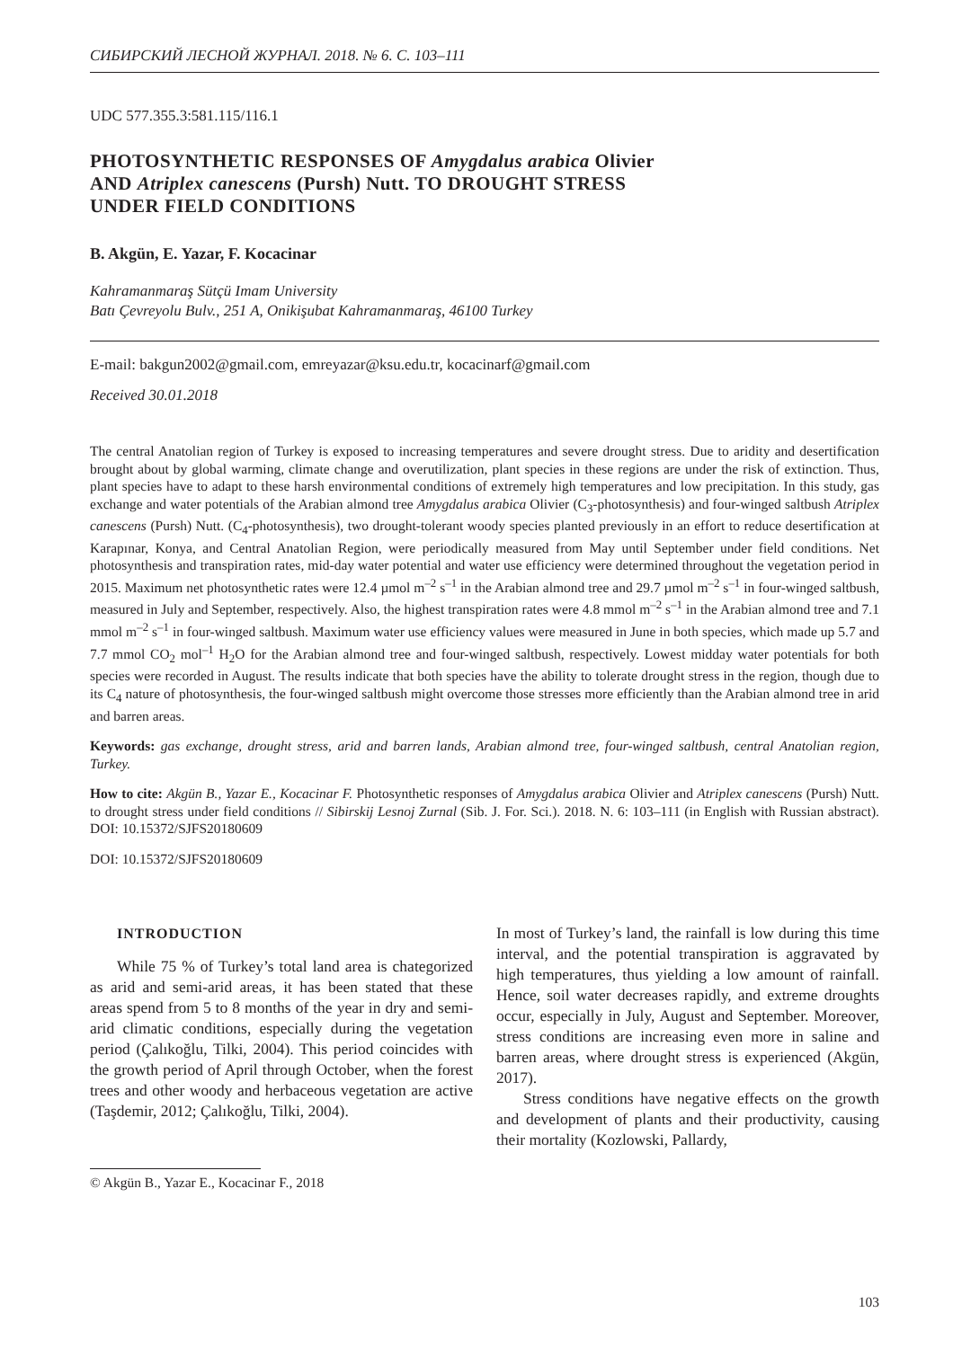СИБИРСКИЙ ЛЕСНОЙ ЖУРНАЛ. 2018. № 6. С. 103–111
UDC 577.355.3:581.115/116.1
PHOTOSYNTHETIC RESPONSES OF Amygdalus arabica Olivier
AND Atriplex canescens (Pursh) Nutt. TO DROUGHT STRESS
UNDER FIELD CONDITIONS
B. Akgün, E. Yazar, F. Kocacinar
Kahramanmaraş Sütçü Imam University
Batı Çevreyolu Bulv., 251 A, Onikişubat Kahramanmaraş, 46100 Turkey
E-mail: bakgun2002@gmail.com, emreyazar@ksu.edu.tr, kocacinarf@gmail.com
Received 30.01.2018
The central Anatolian region of Turkey is exposed to increasing temperatures and severe drought stress. Due to aridity and desertification brought about by global warming, climate change and overutilization, plant species in these regions are under the risk of extinction. Thus, plant species have to adapt to these harsh environmental conditions of extremely high temperatures and low precipitation. In this study, gas exchange and water potentials of the Arabian almond tree Amygdalus arabica Olivier (C<sub>3</sub>-photosynthesis) and four-winged saltbush Atriplex canescens (Pursh) Nutt. (C<sub>4</sub>-photosynthesis), two drought-tolerant woody species planted previously in an effort to reduce desertification at Karapınar, Konya, and Central Anatolian Region, were periodically measured from May until September under field conditions. Net photosynthesis and transpiration rates, mid-day water potential and water use efficiency were determined throughout the vegetation period in 2015. Maximum net photosynthetic rates were 12.4 µmol m<sup>–2</sup> s<sup>–1</sup> in the Arabian almond tree and 29.7 µmol m<sup>–2</sup> s<sup>–1</sup> in four-winged saltbush, measured in July and September, respectively. Also, the highest transpiration rates were 4.8 mmol m<sup>–2</sup> s<sup>–1</sup> in the Arabian almond tree and 7.1 mmol m<sup>–2</sup> s<sup>–1</sup> in four-winged saltbush. Maximum water use efficiency values were measured in June in both species, which made up 5.7 and 7.7 mmol CO<sub>2</sub> mol<sup>–1</sup> H<sub>2</sub>O for the Arabian almond tree and four-winged saltbush, respectively. Lowest midday water potentials for both species were recorded in August. The results indicate that both species have the ability to tolerate drought stress in the region, though due to its C<sub>4</sub> nature of photosynthesis, the four-winged saltbush might overcome those stresses more efficiently than the Arabian almond tree in arid and barren areas.
Keywords: gas exchange, drought stress, arid and barren lands, Arabian almond tree, four-winged saltbush, central Anatolian region, Turkey.
How to cite: Akgün B., Yazar E., Kocacinar F. Photosynthetic responses of Amygdalus arabica Olivier and Atriplex canescens (Pursh) Nutt. to drought stress under field conditions // Sibirskij Lesnoj Zurnal (Sib. J. For. Sci.). 2018. N. 6: 103–111 (in English with Russian abstract). DOI: 10.15372/SJFS20180609
DOI: 10.15372/SJFS20180609
INTRODUCTION
While 75 % of Turkey’s total land area is chategorized as arid and semi-arid areas, it has been stated that these areas spend from 5 to 8 months of the year in dry and semi-arid climatic conditions, especially during the vegetation period (Çalıkoğlu, Tilki, 2004). This period coincides with the growth period of April through October, when the forest trees and other woody and herbaceous vegetation are active (Taşdemir, 2012; Çalıkoğlu, Tilki, 2004).
In most of Turkey’s land, the rainfall is low during this time interval, and the potential transpiration is aggravated by high temperatures, thus yielding a low amount of rainfall. Hence, soil water decreases rapidly, and extreme droughts occur, especially in July, August and September. Moreover, stress conditions are increasing even more in saline and barren areas, where drought stress is experienced (Akgün, 2017).
Stress conditions have negative effects on the growth and development of plants and their productivity, causing their mortality (Kozlowski, Pallardy,
© Akgün B., Yazar E., Kocacinar F., 2018
103